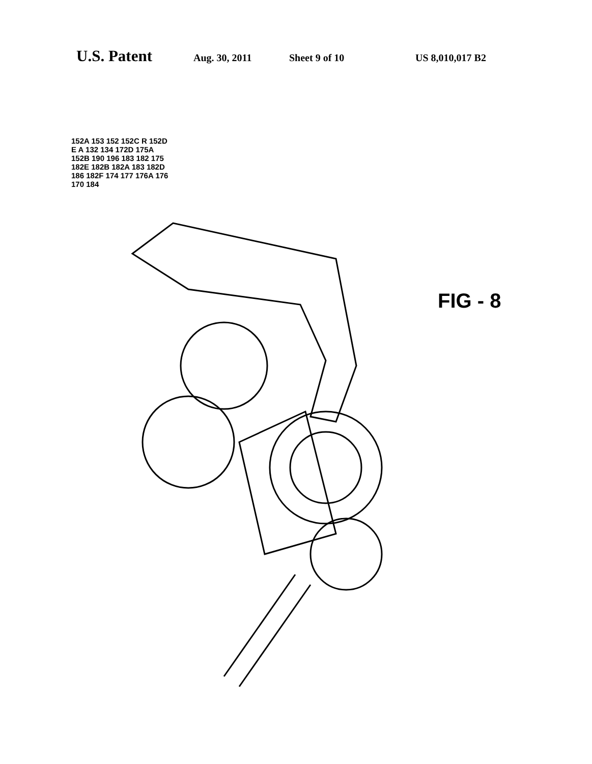U.S. Patent Aug. 30, 2011 Sheet 9 of 10 US 8,010,017 B2
152A 153 152 152C R 152D E A 132 134 172D 175A 152B 190 196 183 182 175 182E 182B 182A 183 182D 186 182F 174 177 176A 176 170 184
FIG - 8